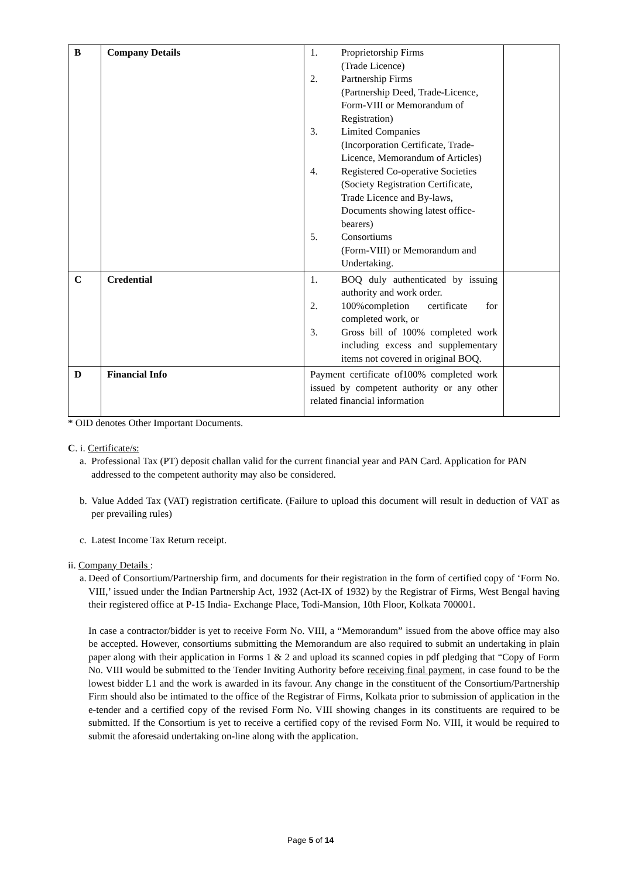| B | Company Details | 1. Proprietorship Firms (Trade Licence) 2. Partnership Firms (Partnership Deed, Trade-Licence, Form-VIII or Memorandum of Registration) 3. Limited Companies (Incorporation Certificate, Trade-Licence, Memorandum of Articles) 4. Registered Co-operative Societies (Society Registration Certificate, Trade Licence and By-laws, Documents showing latest office-bearers) 5. Consortiums (Form-VIII) or Memorandum and Undertaking. | |
| C | Credential | 1. BOQ duly authenticated by issuing authority and work order. 2. 100%completion certificate for completed work, or 3. Gross bill of 100% completed work including excess and supplementary items not covered in original BOQ. | |
| D | Financial Info | Payment certificate of100% completed work issued by competent authority or any other related financial information | |
* OID denotes Other Important Documents.
C. i. Certificate/s:
a. Professional Tax (PT) deposit challan valid for the current financial year and PAN Card. Application for PAN addressed to the competent authority may also be considered.
b. Value Added Tax (VAT) registration certificate. (Failure to upload this document will result in deduction of VAT as per prevailing rules)
c. Latest Income Tax Return receipt.
ii. Company Details :
a. Deed of Consortium/Partnership firm, and documents for their registration in the form of certified copy of ‘Form No. VIII,’ issued under the Indian Partnership Act, 1932 (Act-IX of 1932) by the Registrar of Firms, West Bengal having their registered office at P-15 India- Exchange Place, Todi-Mansion, 10th Floor, Kolkata 700001.
In case a contractor/bidder is yet to receive Form No. VIII, a “Memorandum” issued from the above office may also be accepted. However, consortiums submitting the Memorandum are also required to submit an undertaking in plain paper along with their application in Forms 1 & 2 and upload its scanned copies in pdf pledging that “Copy of Form No. VIII would be submitted to the Tender Inviting Authority before receiving final payment, in case found to be the lowest bidder L1 and the work is awarded in its favour. Any change in the constituent of the Consortium/Partnership Firm should also be intimated to the office of the Registrar of Firms, Kolkata prior to submission of application in the e-tender and a certified copy of the revised Form No. VIII showing changes in its constituents are required to be submitted. If the Consortium is yet to receive a certified copy of the revised Form No. VIII, it would be required to submit the aforesaid undertaking on-line along with the application.
Page 5 of 14